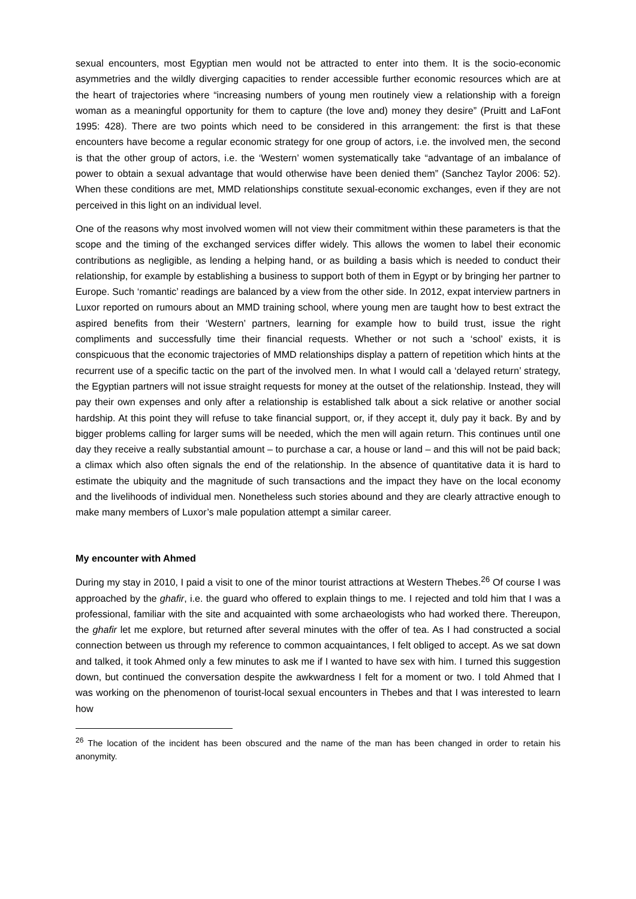sexual encounters, most Egyptian men would not be attracted to enter into them. It is the socio-economic asymmetries and the wildly diverging capacities to render accessible further economic resources which are at the heart of trajectories where “increasing numbers of young men routinely view a relationship with a foreign woman as a meaningful opportunity for them to capture (the love and) money they desire” (Pruitt and LaFont 1995: 428). There are two points which need to be considered in this arrangement: the first is that these encounters have become a regular economic strategy for one group of actors, i.e. the involved men, the second is that the other group of actors, i.e. the ‘Western’ women systematically take “advantage of an imbalance of power to obtain a sexual advantage that would otherwise have been denied them” (Sanchez Taylor 2006: 52). When these conditions are met, MMD relationships constitute sexual-economic exchanges, even if they are not perceived in this light on an individual level.
One of the reasons why most involved women will not view their commitment within these parameters is that the scope and the timing of the exchanged services differ widely. This allows the women to label their economic contributions as negligible, as lending a helping hand, or as building a basis which is needed to conduct their relationship, for example by establishing a business to support both of them in Egypt or by bringing her partner to Europe. Such ‘romantic’ readings are balanced by a view from the other side. In 2012, expat interview partners in Luxor reported on rumours about an MMD training school, where young men are taught how to best extract the aspired benefits from their ‘Western’ partners, learning for example how to build trust, issue the right compliments and successfully time their financial requests. Whether or not such a ‘school’ exists, it is conspicuous that the economic trajectories of MMD relationships display a pattern of repetition which hints at the recurrent use of a specific tactic on the part of the involved men. In what I would call a ‘delayed return’ strategy, the Egyptian partners will not issue straight requests for money at the outset of the relationship. Instead, they will pay their own expenses and only after a relationship is established talk about a sick relative or another social hardship. At this point they will refuse to take financial support, or, if they accept it, duly pay it back. By and by bigger problems calling for larger sums will be needed, which the men will again return. This continues until one day they receive a really substantial amount – to purchase a car, a house or land – and this will not be paid back; a climax which also often signals the end of the relationship. In the absence of quantitative data it is hard to estimate the ubiquity and the magnitude of such transactions and the impact they have on the local economy and the livelihoods of individual men. Nonetheless such stories abound and they are clearly attractive enough to make many members of Luxor’s male population attempt a similar career.
My encounter with Ahmed
During my stay in 2010, I paid a visit to one of the minor tourist attractions at Western Thebes.<sup>26</sup> Of course I was approached by the ghafir, i.e. the guard who offered to explain things to me. I rejected and told him that I was a professional, familiar with the site and acquainted with some archaeologists who had worked there. Thereupon, the ghafir let me explore, but returned after several minutes with the offer of tea. As I had constructed a social connection between us through my reference to common acquaintances, I felt obliged to accept. As we sat down and talked, it took Ahmed only a few minutes to ask me if I wanted to have sex with him. I turned this suggestion down, but continued the conversation despite the awkwardness I felt for a moment or two. I told Ahmed that I was working on the phenomenon of tourist-local sexual encounters in Thebes and that I was interested to learn how
<sup>26</sup> The location of the incident has been obscured and the name of the man has been changed in order to retain his anonymity.